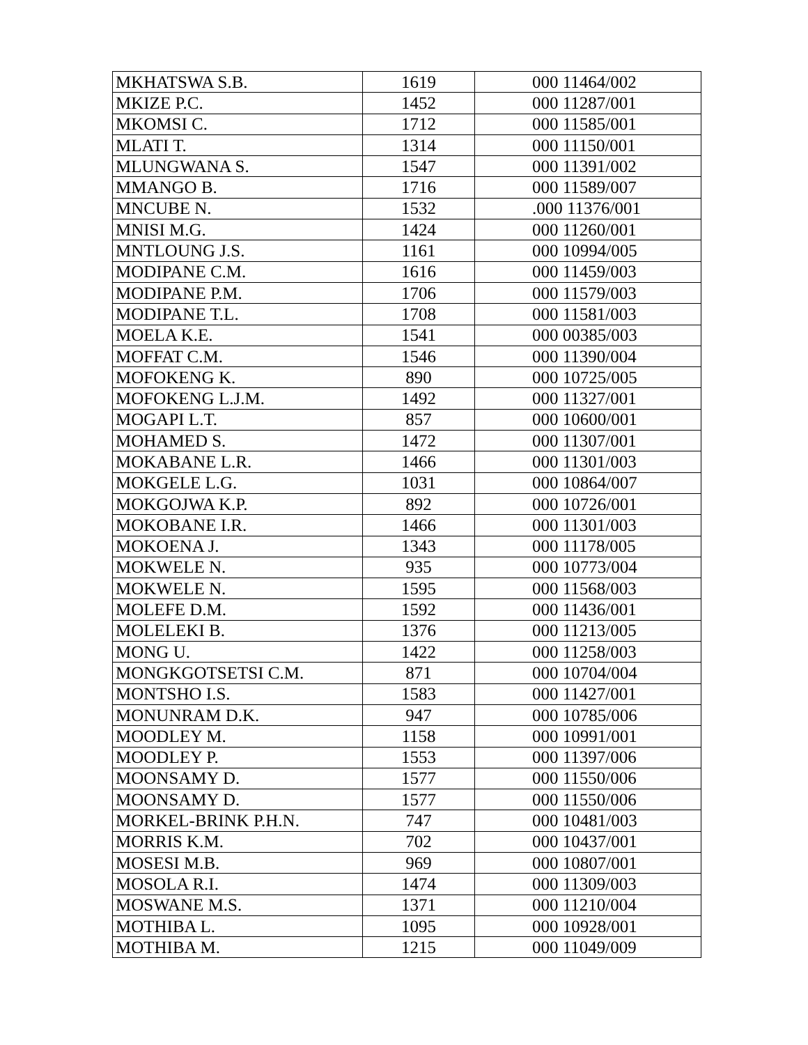| MKHATSWA S.B. | 1619 | 000 11464/002 |
| MKIZE P.C. | 1452 | 000 11287/001 |
| MKOMSI C. | 1712 | 000 11585/001 |
| MLATI T. | 1314 | 000 11150/001 |
| MLUNGWANA S. | 1547 | 000 11391/002 |
| MMANGO B. | 1716 | 000 11589/007 |
| MNCUBE N. | 1532 | .000 11376/001 |
| MNISI M.G. | 1424 | 000 11260/001 |
| MNTLOUNG J.S. | 1161 | 000 10994/005 |
| MODIPANE C.M. | 1616 | 000 11459/003 |
| MODIPANE P.M. | 1706 | 000 11579/003 |
| MODIPANE T.L. | 1708 | 000 11581/003 |
| MOELA K.E. | 1541 | 000 00385/003 |
| MOFFAT C.M. | 1546 | 000 11390/004 |
| MOFOKENG K. | 890 | 000 10725/005 |
| MOFOKENG L.J.M. | 1492 | 000 11327/001 |
| MOGAPI L.T. | 857 | 000 10600/001 |
| MOHAMED S. | 1472 | 000 11307/001 |
| MOKABANE L.R. | 1466 | 000 11301/003 |
| MOKGELE L.G. | 1031 | 000 10864/007 |
| MOKGOJWA K.P. | 892 | 000 10726/001 |
| MOKOBANE I.R. | 1466 | 000 11301/003 |
| MOKOENA J. | 1343 | 000 11178/005 |
| MOKWELE N. | 935 | 000 10773/004 |
| MOKWELE N. | 1595 | 000 11568/003 |
| MOLEFE D.M. | 1592 | 000 11436/001 |
| MOLELEKI B. | 1376 | 000 11213/005 |
| MONG U. | 1422 | 000 11258/003 |
| MONGKGOTSETSI C.M. | 871 | 000 10704/004 |
| MONTSHO I.S. | 1583 | 000 11427/001 |
| MONUNRAM D.K. | 947 | 000 10785/006 |
| MOODLEY M. | 1158 | 000 10991/001 |
| MOODLEY P. | 1553 | 000 11397/006 |
| MOONSAMY D. | 1577 | 000 11550/006 |
| MOONSAMY D. | 1577 | 000 11550/006 |
| MORKEL-BRINK P.H.N. | 747 | 000 10481/003 |
| MORRIS K.M. | 702 | 000 10437/001 |
| MOSESI M.B. | 969 | 000 10807/001 |
| MOSOLA R.I. | 1474 | 000 11309/003 |
| MOSWANE M.S. | 1371 | 000 11210/004 |
| MOTHIBA L. | 1095 | 000 10928/001 |
| MOTHIBA M. | 1215 | 000 11049/009 |